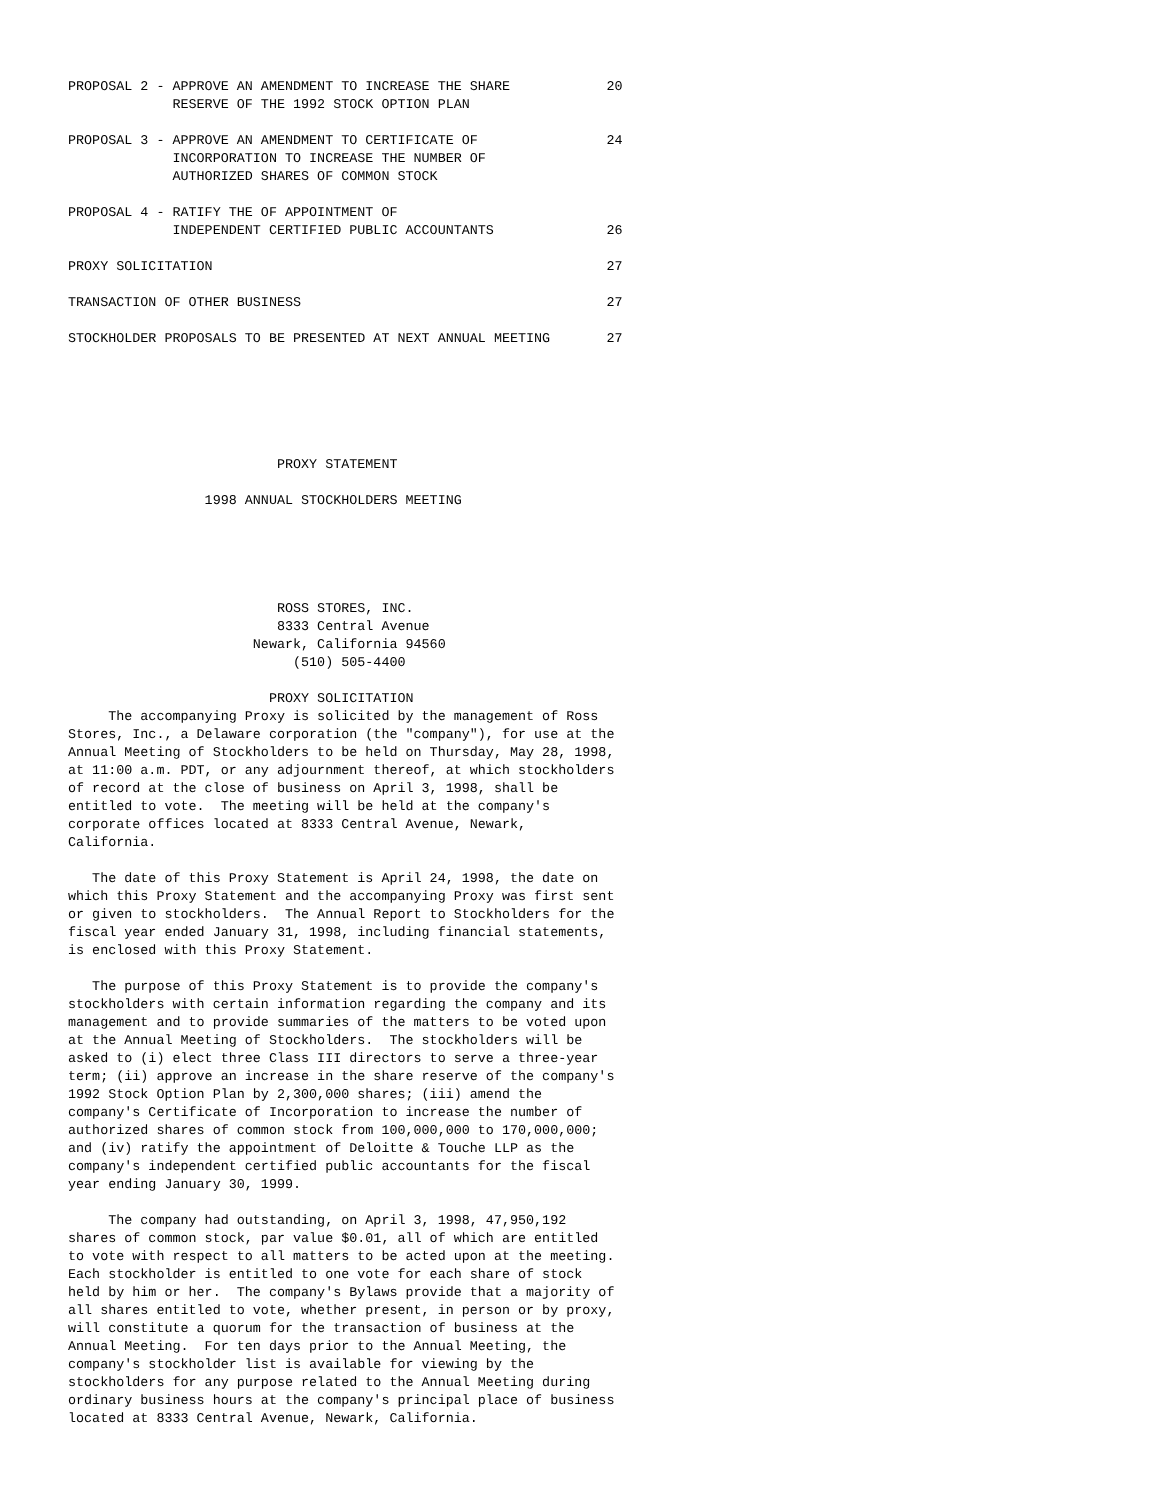PROPOSAL 2 - APPROVE AN AMENDMENT TO INCREASE THE SHARE            20
             RESERVE OF THE 1992 STOCK OPTION PLAN

PROPOSAL 3 - APPROVE AN AMENDMENT TO CERTIFICATE OF                24
             INCORPORATION TO INCREASE THE NUMBER OF
             AUTHORIZED SHARES OF COMMON STOCK

PROPOSAL 4 - RATIFY THE OF APPOINTMENT OF
             INDEPENDENT CERTIFIED PUBLIC ACCOUNTANTS              26

PROXY SOLICITATION                                                 27

TRANSACTION OF OTHER BUSINESS                                      27

STOCKHOLDER PROPOSALS TO BE PRESENTED AT NEXT ANNUAL MEETING       27






                          PROXY STATEMENT

                 1998 ANNUAL STOCKHOLDERS MEETING





                          ROSS STORES, INC.
                          8333 Central Avenue
                       Newark, California 94560
                            (510) 505-4400

                         PROXY SOLICITATION
     The accompanying Proxy is solicited by the management of Ross
Stores, Inc., a Delaware corporation (the "company"), for use at the
Annual Meeting of Stockholders to be held on Thursday, May 28, 1998,
at 11:00 a.m. PDT, or any adjournment thereof, at which stockholders
of record at the close of business on April 3, 1998, shall be
entitled to vote.  The meeting will be held at the company's
corporate offices located at 8333 Central Avenue, Newark,
California.

   The date of this Proxy Statement is April 24, 1998, the date on
which this Proxy Statement and the accompanying Proxy was first sent
or given to stockholders.  The Annual Report to Stockholders for the
fiscal year ended January 31, 1998, including financial statements,
is enclosed with this Proxy Statement.

   The purpose of this Proxy Statement is to provide the company's
stockholders with certain information regarding the company and its
management and to provide summaries of the matters to be voted upon
at the Annual Meeting of Stockholders.  The stockholders will be
asked to (i) elect three Class III directors to serve a three-year
term; (ii) approve an increase in the share reserve of the company's
1992 Stock Option Plan by 2,300,000 shares; (iii) amend the
company's Certificate of Incorporation to increase the number of
authorized shares of common stock from 100,000,000 to 170,000,000;
and (iv) ratify the appointment of Deloitte & Touche LLP as the
company's independent certified public accountants for the fiscal
year ending January 30, 1999.

     The company had outstanding, on April 3, 1998, 47,950,192
shares of common stock, par value $0.01, all of which are entitled
to vote with respect to all matters to be acted upon at the meeting.
Each stockholder is entitled to one vote for each share of stock
held by him or her.  The company's Bylaws provide that a majority of
all shares entitled to vote, whether present, in person or by proxy,
will constitute a quorum for the transaction of business at the
Annual Meeting.  For ten days prior to the Annual Meeting, the
company's stockholder list is available for viewing by the
stockholders for any purpose related to the Annual Meeting during
ordinary business hours at the company's principal place of business
located at 8333 Central Avenue, Newark, California.